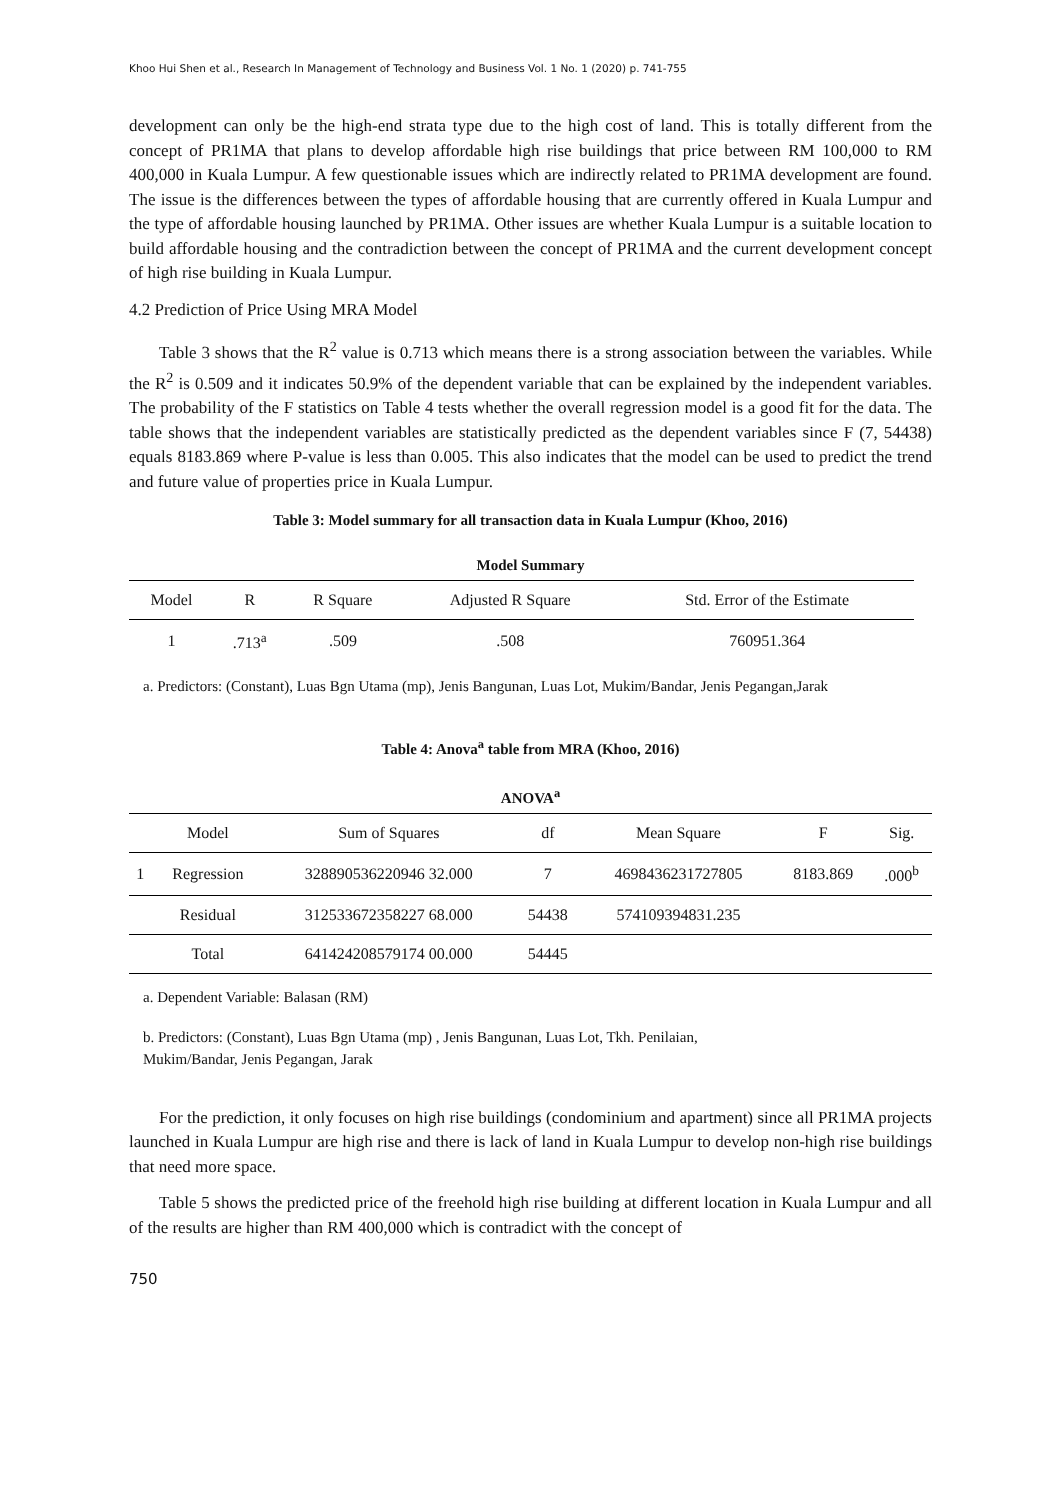Khoo Hui Shen et al., Research In Management of Technology and Business Vol. 1 No. 1 (2020) p. 741-755
development can only be the high-end strata type due to the high cost of land. This is totally different from the concept of PR1MA that plans to develop affordable high rise buildings that price between RM 100,000 to RM 400,000 in Kuala Lumpur. A few questionable issues which are indirectly related to PR1MA development are found. The issue is the differences between the types of affordable housing that are currently offered in Kuala Lumpur and the type of affordable housing launched by PR1MA. Other issues are whether Kuala Lumpur is a suitable location to build affordable housing and the contradiction between the concept of PR1MA and the current development concept of high rise building in Kuala Lumpur.
4.2 Prediction of Price Using MRA Model
Table 3 shows that the R<sup>2</sup> value is 0.713 which means there is a strong association between the variables. While the R<sup>2</sup> is 0.509 and it indicates 50.9% of the dependent variable that can be explained by the independent variables. The probability of the F statistics on Table 4 tests whether the overall regression model is a good fit for the data. The table shows that the independent variables are statistically predicted as the dependent variables since F (7, 54438) equals 8183.869 where P-value is less than 0.005. This also indicates that the model can be used to predict the trend and future value of properties price in Kuala Lumpur.
Table 3: Model summary for all transaction data in Kuala Lumpur (Khoo, 2016)
Model Summary
| Model | R | R Square | Adjusted R Square | Std. Error of the Estimate |
| --- | --- | --- | --- | --- |
| 1 | .713<sup>a</sup> | .509 | .508 | 760951.364 |
a. Predictors: (Constant), Luas Bgn Utama (mp), Jenis Bangunan, Luas Lot, Mukim/Bandar, Jenis Pegangan,Jarak
Table 4: Anova<sup>a</sup> table from MRA (Khoo, 2016)
ANOVA<sup>a</sup>
| | Model | Sum of Squares | df | Mean Square | F | Sig. |
| --- | --- | --- | --- | --- | --- | --- |
| 1 | Regression | 328890536220946 32.000 | 7 | 4698436231727805 | 8183.869 | .000<sup>b</sup> |
| | Residual | 312533672358227 68.000 | 54438 | 574109394831.235 | | |
| | Total | 641424208579174 00.000 | 54445 | | | |
a. Dependent Variable: Balasan (RM)
b. Predictors: (Constant), Luas Bgn Utama (mp) , Jenis Bangunan, Luas Lot, Tkh. Penilaian,
Mukim/Bandar, Jenis Pegangan, Jarak
For the prediction, it only focuses on high rise buildings (condominium and apartment) since all PR1MA projects launched in Kuala Lumpur are high rise and there is lack of land in Kuala Lumpur to develop non-high rise buildings that need more space.
Table 5 shows the predicted price of the freehold high rise building at different location in Kuala Lumpur and all of the results are higher than RM 400,000 which is contradict with the concept of
750